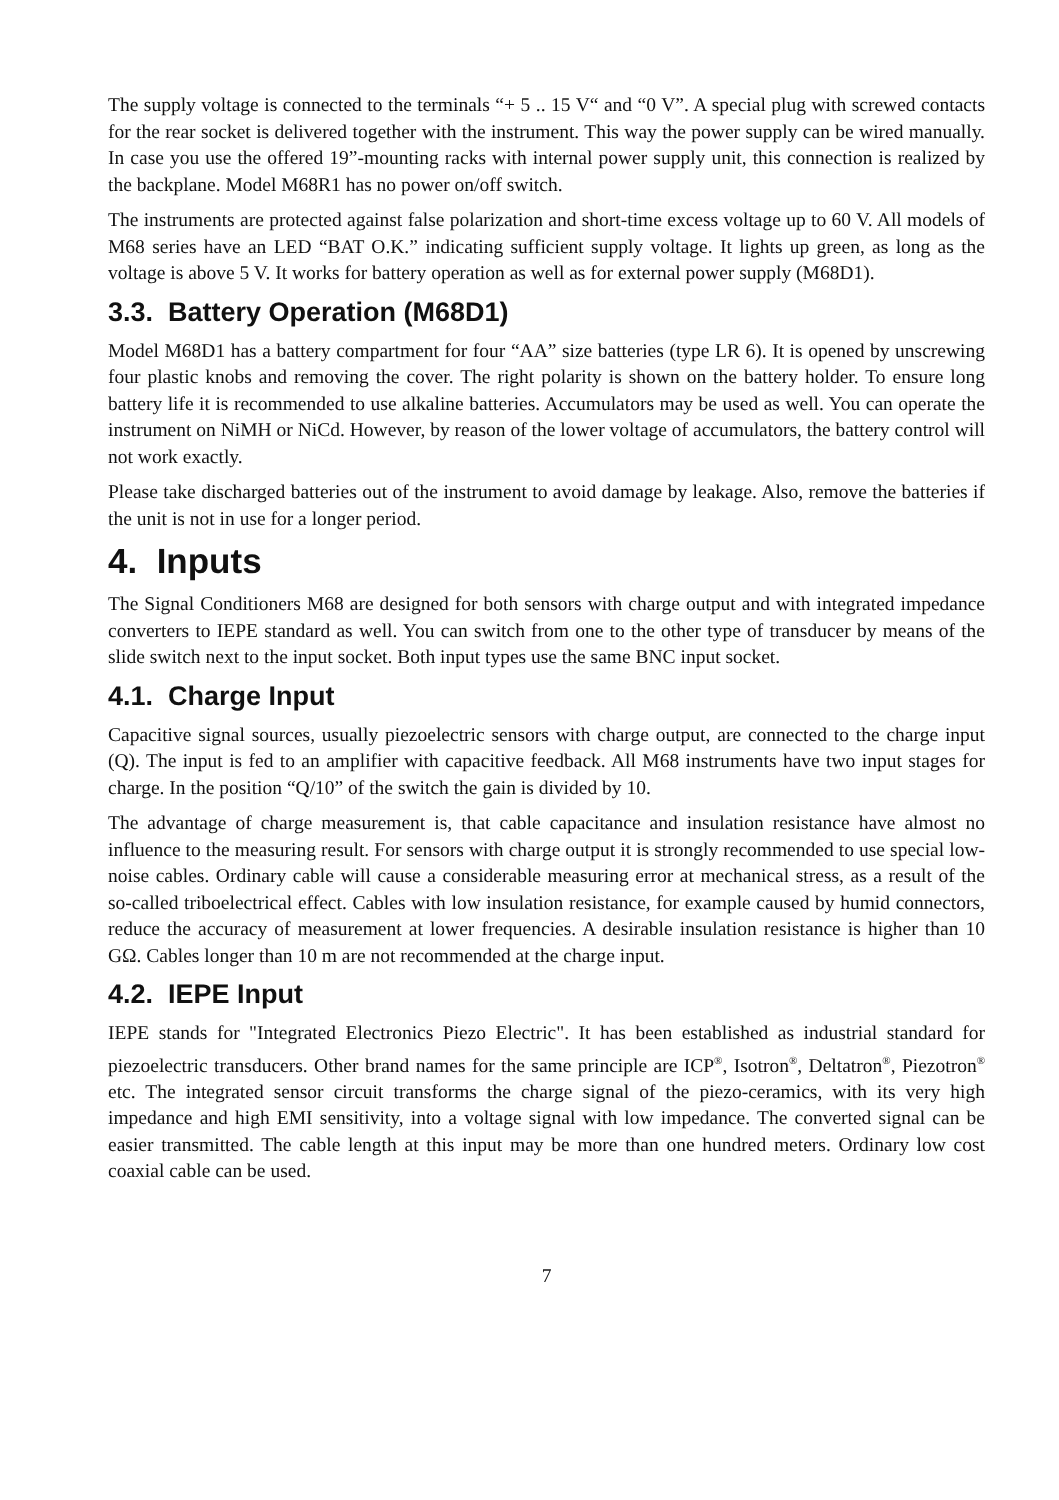The supply voltage is connected to the terminals “+ 5 .. 15 V“ and “0 V”. A special plug with screwed contacts for the rear socket is delivered together with the instrument. This way the power supply can be wired manually. In case you use the offered 19”-mounting racks with internal power supply unit, this connection is realized by the backplane. Model M68R1 has no power on/off switch.
The instruments are protected against false polarization and short-time excess voltage up to 60 V. All models of M68 series have an LED “BAT O.K.” indicating sufficient supply voltage. It lights up green, as long as the voltage is above 5 V. It works for battery operation as well as for external power supply (M68D1).
3.3. Battery Operation (M68D1)
Model M68D1 has a battery compartment for four “AA” size batteries (type LR 6). It is opened by unscrewing four plastic knobs and removing the cover. The right polarity is shown on the battery holder. To ensure long battery life it is recommended to use alkaline batteries. Accumulators may be used as well. You can operate the instrument on NiMH or NiCd. However, by reason of the lower voltage of accumulators, the battery control will not work exactly.
Please take discharged batteries out of the instrument to avoid damage by leakage. Also, remove the batteries if the unit is not in use for a longer period.
4. Inputs
The Signal Conditioners M68 are designed for both sensors with charge output and with integrated impedance converters to IEPE standard as well. You can switch from one to the other type of transducer by means of the slide switch next to the input socket. Both input types use the same BNC input socket.
4.1. Charge Input
Capacitive signal sources, usually piezoelectric sensors with charge output, are connected to the charge input (Q). The input is fed to an amplifier with capacitive feedback. All M68 instruments have two input stages for charge. In the position “Q/10” of the switch the gain is divided by 10.
The advantage of charge measurement is, that cable capacitance and insulation resistance have almost no influence to the measuring result. For sensors with charge output it is strongly recommended to use special low-noise cables. Ordinary cable will cause a considerable measuring error at mechanical stress, as a result of the so-called triboelectrical effect. Cables with low insulation resistance, for example caused by humid connectors, reduce the accuracy of measurement at lower frequencies. A desirable insulation resistance is higher than 10 GΩ. Cables longer than 10 m are not recommended at the charge input.
4.2. IEPE Input
IEPE stands for "Integrated Electronics Piezo Electric". It has been established as industrial standard for piezoelectric transducers. Other brand names for the same principle are ICP<sup>®</sup>, Isotron<sup>®</sup>, Deltatron<sup>®</sup>, Piezotron<sup>®</sup> etc. The integrated sensor circuit transforms the charge signal of the piezo-ceramics, with its very high impedance and high EMI sensitivity, into a voltage signal with low impedance. The converted signal can be easier transmitted. The cable length at this input may be more than one hundred meters. Ordinary low cost coaxial cable can be used.
7